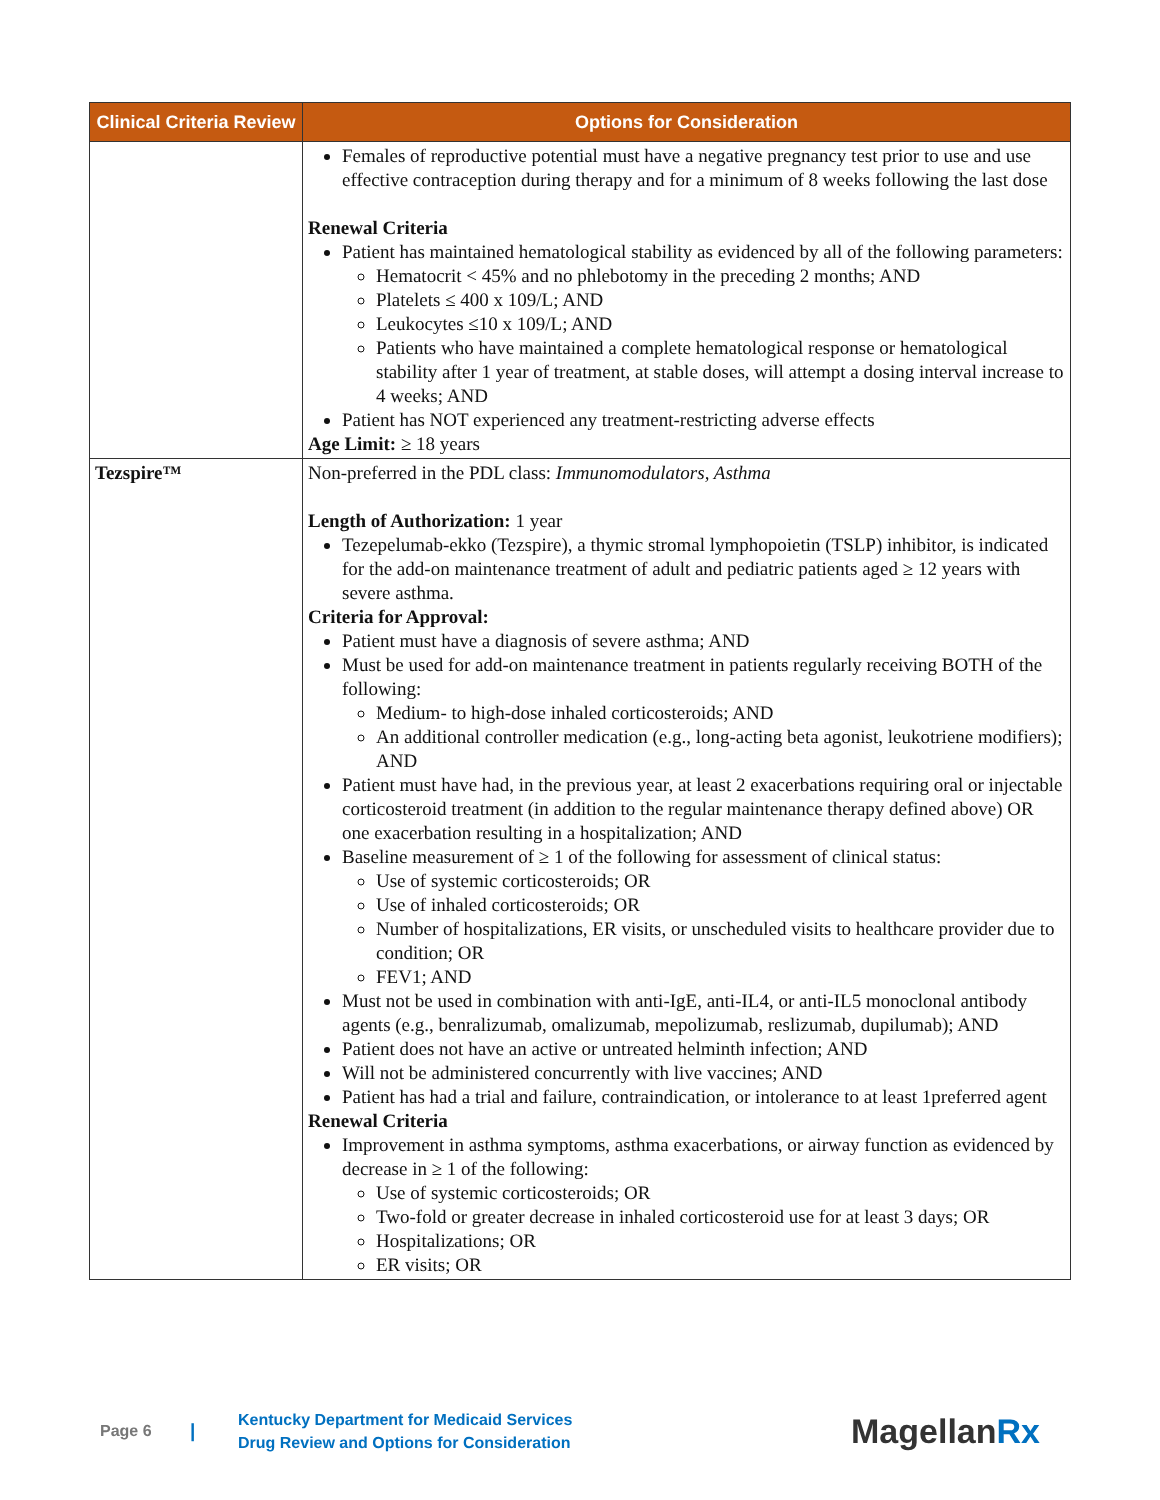| Clinical Criteria Review | Options for Consideration |
| --- | --- |
| | Females of reproductive potential must have a negative pregnancy test prior to use and use effective contraception during therapy and for a minimum of 8 weeks following the last dose Renewal Criteria Patient has maintained hematological stability as evidenced by all of the following parameters: Hematocrit < 45% and no phlebotomy in the preceding 2 months; AND Platelets ≤ 400 x 109/L; AND Leukocytes ≤10 x 109/L; AND Patients who have maintained a complete hematological response or hematological stability after 1 year of treatment, at stable doses, will attempt a dosing interval increase to 4 weeks; AND Patient has NOT experienced any treatment-restricting adverse effects Age Limit: ≥ 18 years |
| Tezspire™ | Non-preferred in the PDL class: Immunomodulators, Asthma Length of Authorization: 1 year Tezepelumab-ekko (Tezspire), a thymic stromal lymphopoietin (TSLP) inhibitor, is indicated for the add-on maintenance treatment of adult and pediatric patients aged ≥ 12 years with severe asthma. Criteria for Approval: Patient must have a diagnosis of severe asthma; AND Must be used for add-on maintenance treatment in patients regularly receiving BOTH of the following: Medium- to high-dose inhaled corticosteroids; AND An additional controller medication (e.g., long-acting beta agonist, leukotriene modifiers); AND Patient must have had, in the previous year, at least 2 exacerbations requiring oral or injectable corticosteroid treatment (in addition to the regular maintenance therapy defined above) OR one exacerbation resulting in a hospitalization; AND Baseline measurement of ≥ 1 of the following for assessment of clinical status: Use of systemic corticosteroids; OR Use of inhaled corticosteroids; OR Number of hospitalizations, ER visits, or unscheduled visits to healthcare provider due to condition; OR FEV1; AND Must not be used in combination with anti-IgE, anti-IL4, or anti-IL5 monoclonal antibody agents (e.g., benralizumab, omalizumab, mepolizumab, reslizumab, dupilumab); AND Patient does not have an active or untreated helminth infection; AND Will not be administered concurrently with live vaccines; AND Patient has had a trial and failure, contraindication, or intolerance to at least 1preferred agent Renewal Criteria Improvement in asthma symptoms, asthma exacerbations, or airway function as evidenced by decrease in ≥ 1 of the following: Use of systemic corticosteroids; OR Two-fold or greater decrease in inhaled corticosteroid use for at least 3 days; OR Hospitalizations; OR ER visits; OR |
Page 6 | Kentucky Department for Medicaid Services
Drug Review and Options for Consideration MagellanRx